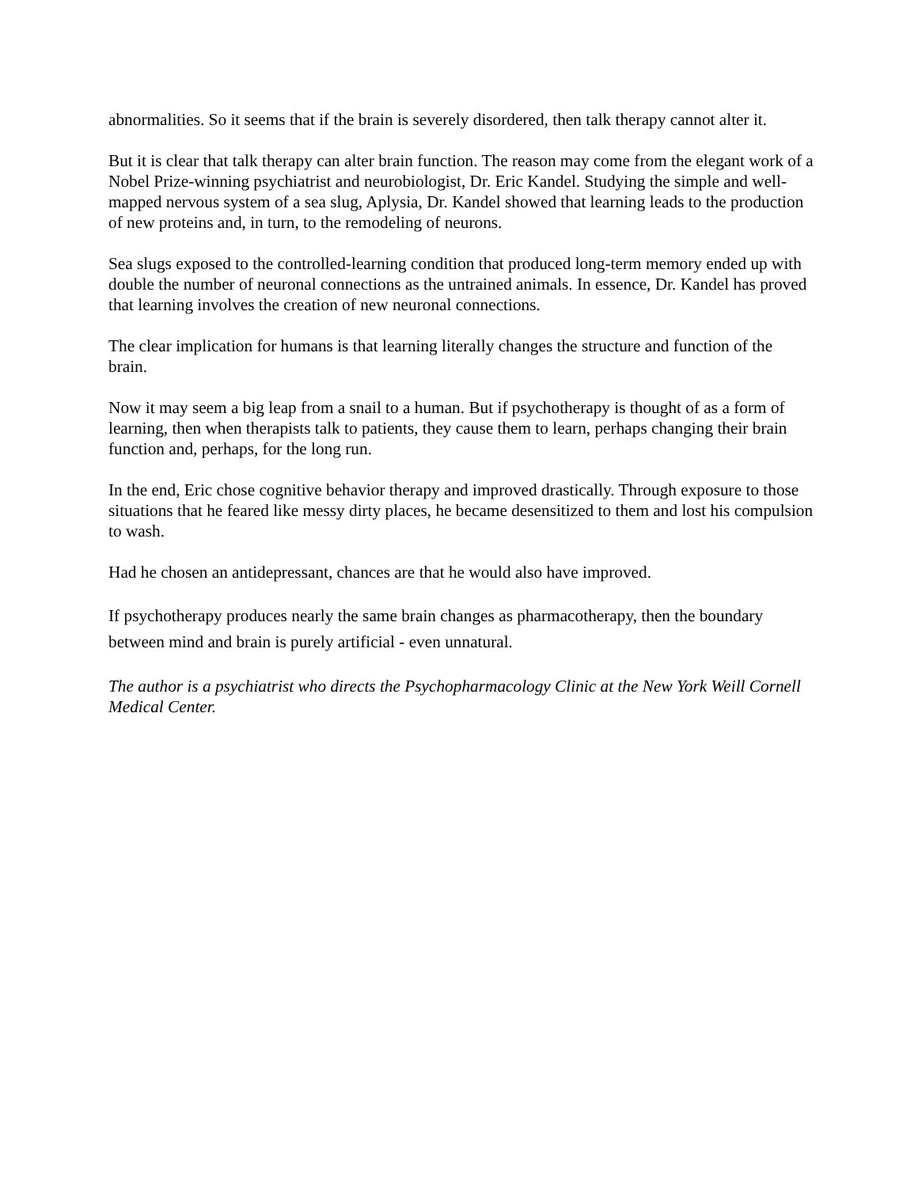abnormalities. So it seems that if the brain is severely disordered, then talk therapy cannot alter it.
But it is clear that talk therapy can alter brain function. The reason may come from the elegant work of a Nobel Prize-winning psychiatrist and neurobiologist, Dr. Eric Kandel. Studying the simple and well-mapped nervous system of a sea slug, Aplysia, Dr. Kandel showed that learning leads to the production of new proteins and, in turn, to the remodeling of neurons.
Sea slugs exposed to the controlled-learning condition that produced long-term memory ended up with double the number of neuronal connections as the untrained animals. In essence, Dr. Kandel has proved that learning involves the creation of new neuronal connections.
The clear implication for humans is that learning literally changes the structure and function of the brain.
Now it may seem a big leap from a snail to a human. But if psychotherapy is thought of as a form of learning, then when therapists talk to patients, they cause them to learn, perhaps changing their brain function and, perhaps, for the long run.
In the end, Eric chose cognitive behavior therapy and improved drastically. Through exposure to those situations that he feared like messy dirty places, he became desensitized to them and lost his compulsion to wash.
Had he chosen an antidepressant, chances are that he would also have improved.
If psychotherapy produces nearly the same brain changes as pharmacotherapy, then the boundary between mind and brain is purely artificial - even unnatural.
The author is a psychiatrist who directs the Psychopharmacology Clinic at the New York Weill Cornell Medical Center.